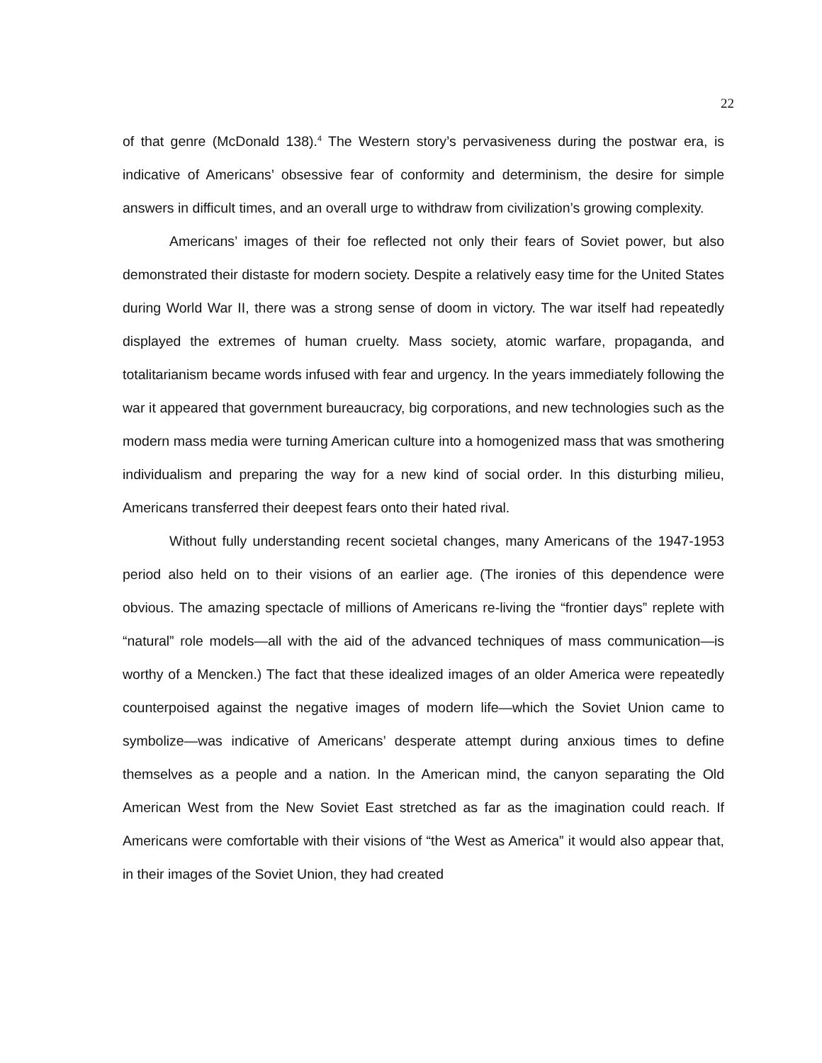22
of that genre (McDonald 138).<sup>4</sup> The Western story’s pervasiveness during the postwar era, is indicative of Americans’ obsessive fear of conformity and determinism, the desire for simple answers in difficult times, and an overall urge to withdraw from civilization’s growing complexity.
Americans’ images of their foe reflected not only their fears of Soviet power, but also demonstrated their distaste for modern society. Despite a relatively easy time for the United States during World War II, there was a strong sense of doom in victory. The war itself had repeatedly displayed the extremes of human cruelty. Mass society, atomic warfare, propaganda, and totalitarianism became words infused with fear and urgency. In the years immediately following the war it appeared that government bureaucracy, big corporations, and new technologies such as the modern mass media were turning American culture into a homogenized mass that was smothering individualism and preparing the way for a new kind of social order. In this disturbing milieu, Americans transferred their deepest fears onto their hated rival.
Without fully understanding recent societal changes, many Americans of the 1947-1953 period also held on to their visions of an earlier age. (The ironies of this dependence were obvious. The amazing spectacle of millions of Americans re-living the “frontier days” replete with “natural” role models—all with the aid of the advanced techniques of mass communication—is worthy of a Mencken.) The fact that these idealized images of an older America were repeatedly counterpoised against the negative images of modern life—which the Soviet Union came to symbolize—was indicative of Americans’ desperate attempt during anxious times to define themselves as a people and a nation. In the American mind, the canyon separating the Old American West from the New Soviet East stretched as far as the imagination could reach. If Americans were comfortable with their visions of “the West as America” it would also appear that, in their images of the Soviet Union, they had created